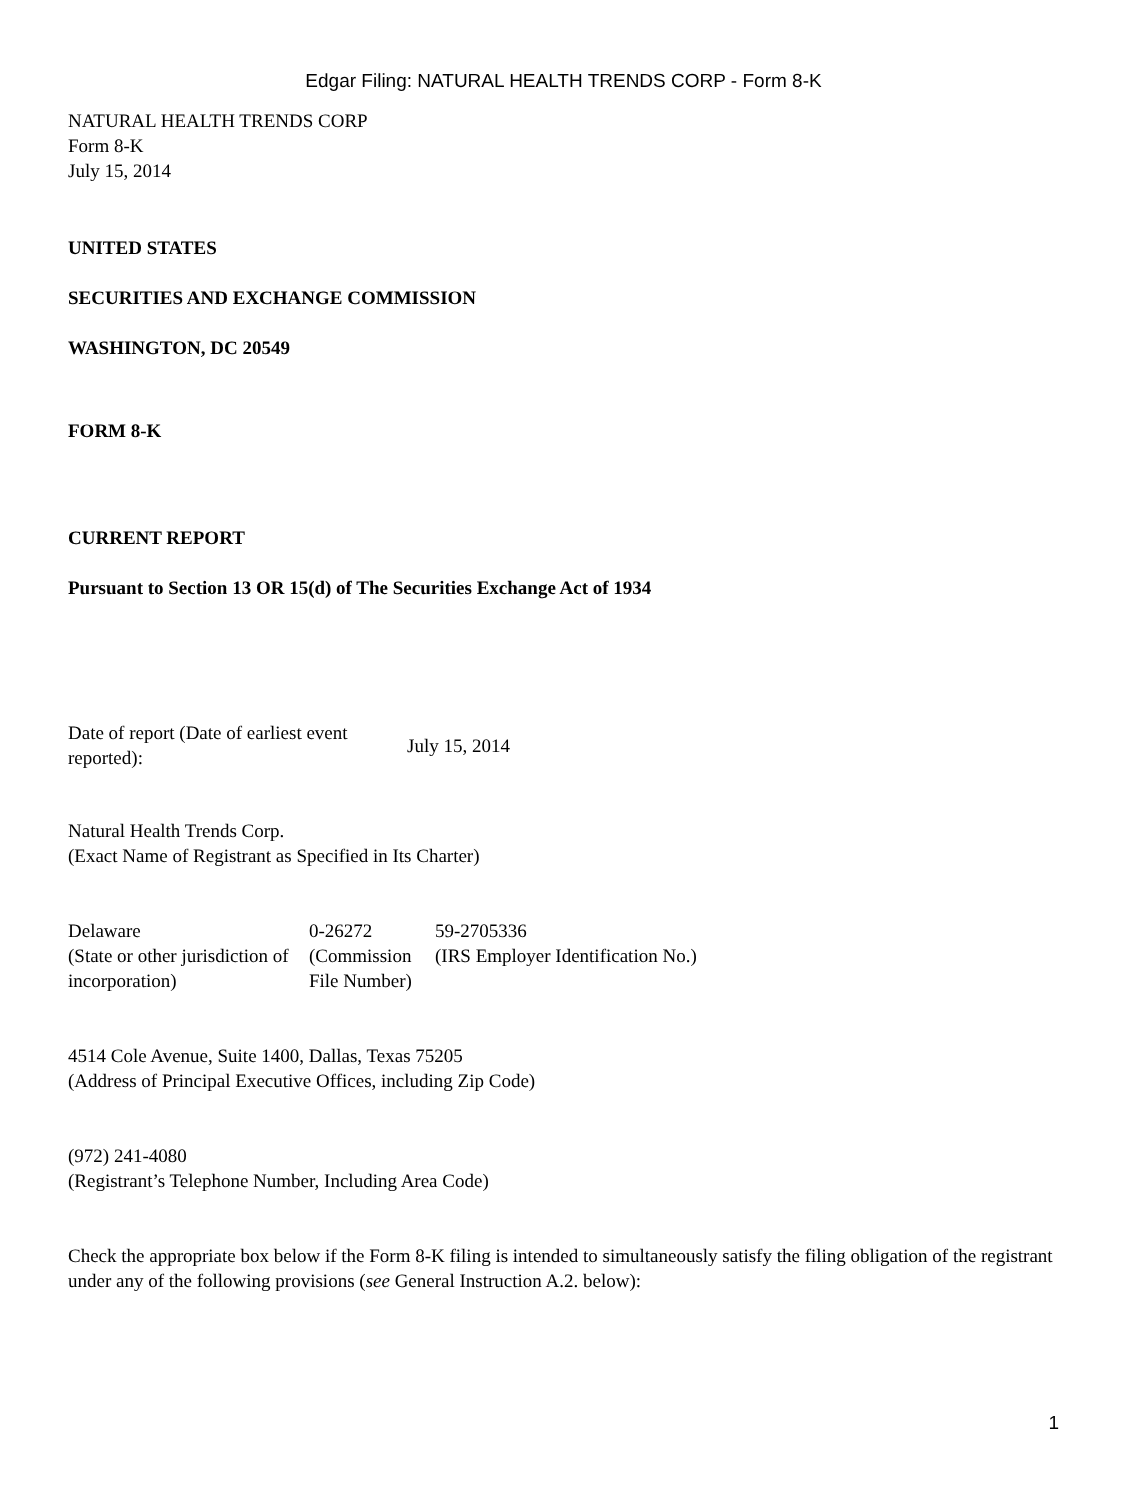Edgar Filing: NATURAL HEALTH TRENDS CORP - Form 8-K
NATURAL HEALTH TRENDS CORP
Form 8-K
July 15, 2014
UNITED STATES
SECURITIES AND EXCHANGE COMMISSION
WASHINGTON, DC 20549
FORM 8-K
CURRENT REPORT
Pursuant to Section 13 OR 15(d) of The Securities Exchange Act of 1934
| Date of report (Date of earliest event reported): | July 15, 2014 |
Natural Health Trends Corp.
(Exact Name of Registrant as Specified in Its Charter)
| Delaware (State or other jurisdiction of incorporation) | 0-26272 (Commission File Number) | 59-2705336 (IRS Employer Identification No.) |
4514 Cole Avenue, Suite 1400, Dallas, Texas 75205
(Address of Principal Executive Offices, including Zip Code)
(972) 241-4080
(Registrant’s Telephone Number, Including Area Code)
Check the appropriate box below if the Form 8-K filing is intended to simultaneously satisfy the filing obligation of the registrant under any of the following provisions (see General Instruction A.2. below):
1